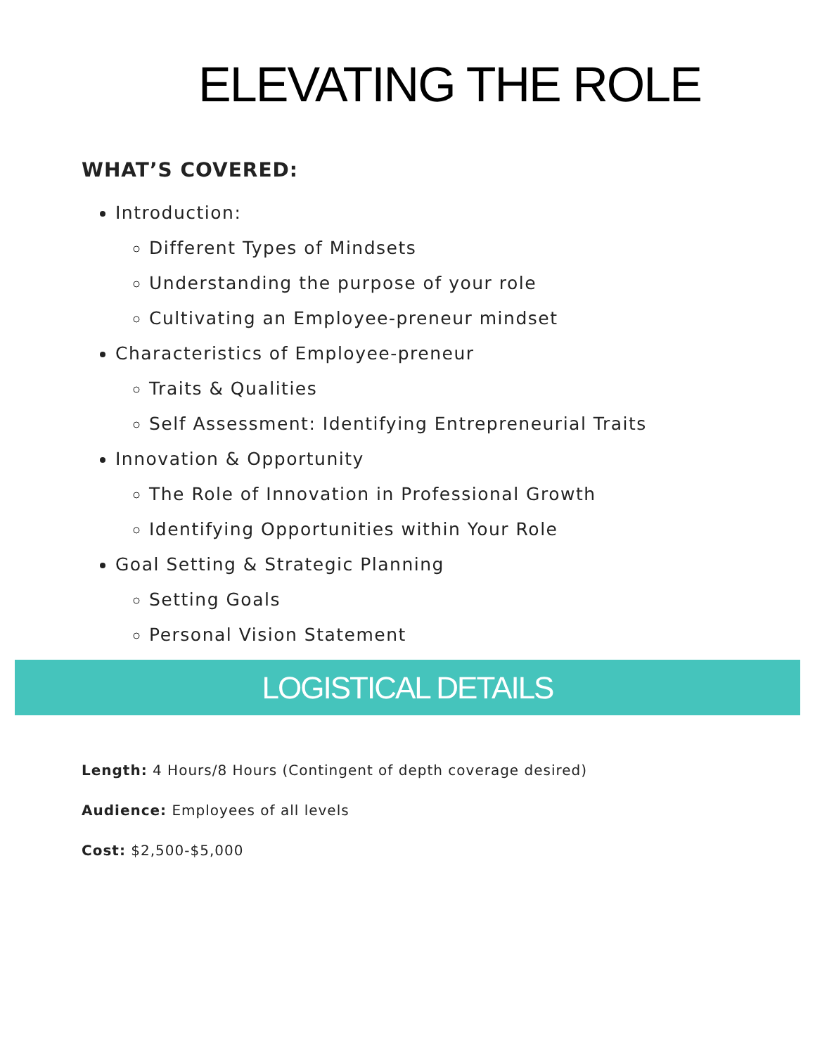ELEVATING THE ROLE
WHAT’S COVERED:
Introduction:
Different Types of Mindsets
Understanding the purpose of your role
Cultivating an Employee-preneur mindset
Characteristics of Employee-preneur
Traits & Qualities
Self Assessment: Identifying Entrepreneurial Traits
Innovation & Opportunity
The Role of Innovation in Professional Growth
Identifying Opportunities within Your Role
Goal Setting & Strategic Planning
Setting Goals
Personal Vision Statement
LOGISTICAL DETAILS
Length: 4 Hours/8 Hours (Contingent of depth coverage desired)
Audience: Employees of all levels
Cost: $2,500-$5,000